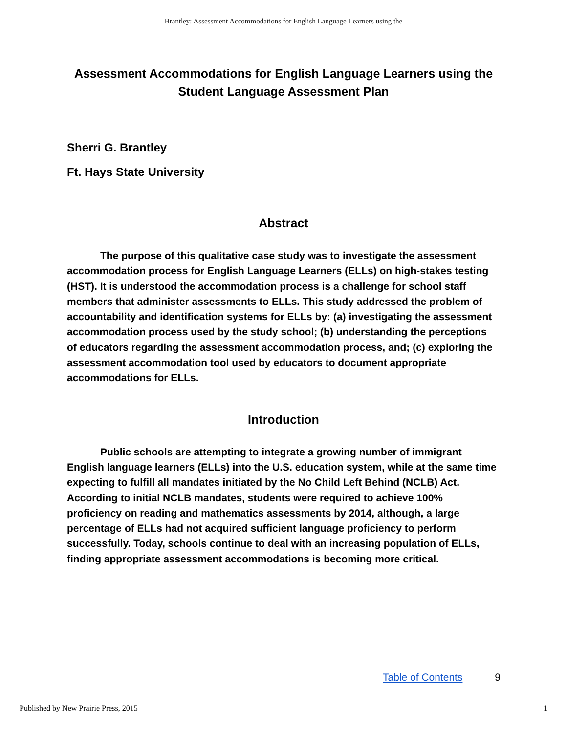Brantley: Assessment Accommodations for English Language Learners using the
Assessment Accommodations for English Language Learners using the Student Language Assessment Plan
Sherri G. Brantley
Ft. Hays State University
Abstract
The purpose of this qualitative case study was to investigate the assessment accommodation process for English Language Learners (ELLs) on high-stakes testing (HST). It is understood the accommodation process is a challenge for school staff members that administer assessments to ELLs. This study addressed the problem of accountability and identification systems for ELLs by: (a) investigating the assessment accommodation process used by the study school; (b) understanding the perceptions of educators regarding the assessment accommodation process, and; (c) exploring the assessment accommodation tool used by educators to document appropriate accommodations for ELLs.
Introduction
Public schools are attempting to integrate a growing number of immigrant English language learners (ELLs) into the U.S. education system, while at the same time expecting to fulfill all mandates initiated by the No Child Left Behind (NCLB) Act. According to initial NCLB mandates, students were required to achieve 100% proficiency on reading and mathematics assessments by 2014, although, a large percentage of ELLs had not acquired sufficient language proficiency to perform successfully. Today, schools continue to deal with an increasing population of ELLs, finding appropriate assessment accommodations is becoming more critical.
Table of Contents 9
Published by New Prairie Press, 2015 1